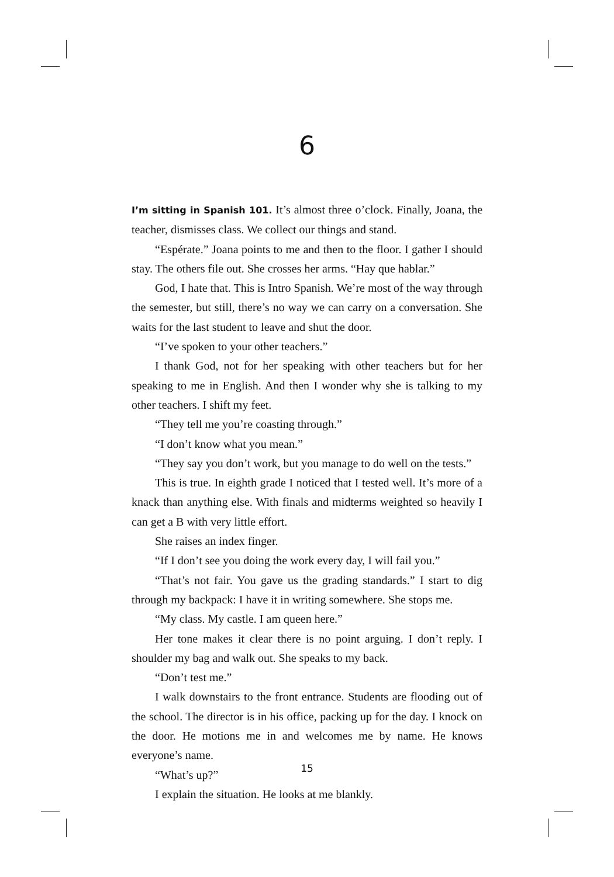6
I’m sitting in Spanish 101. It’s almost three o’clock. Finally, Joana, the teacher, dismisses class. We collect our things and stand.
“Espérate.” Joana points to me and then to the floor. I gather I should stay. The others file out. She crosses her arms. “Hay que hablar.”
God, I hate that. This is Intro Spanish. We’re most of the way through the semester, but still, there’s no way we can carry on a conversation. She waits for the last student to leave and shut the door.
“I’ve spoken to your other teachers.”
I thank God, not for her speaking with other teachers but for her speaking to me in English. And then I wonder why she is talking to my other teachers. I shift my feet.
“They tell me you’re coasting through.”
“I don’t know what you mean.”
“They say you don’t work, but you manage to do well on the tests.”
This is true. In eighth grade I noticed that I tested well. It’s more of a knack than anything else. With finals and midterms weighted so heavily I can get a B with very little effort.
She raises an index finger.
“If I don’t see you doing the work every day, I will fail you.”
“That’s not fair. You gave us the grading standards.” I start to dig through my backpack: I have it in writing somewhere. She stops me.
“My class. My castle. I am queen here.”
Her tone makes it clear there is no point arguing. I don’t reply. I shoulder my bag and walk out. She speaks to my back.
“Don’t test me.”
I walk downstairs to the front entrance. Students are flooding out of the school. The director is in his office, packing up for the day. I knock on the door. He motions me in and welcomes me by name. He knows everyone’s name.
“What’s up?”
I explain the situation. He looks at me blankly.
15